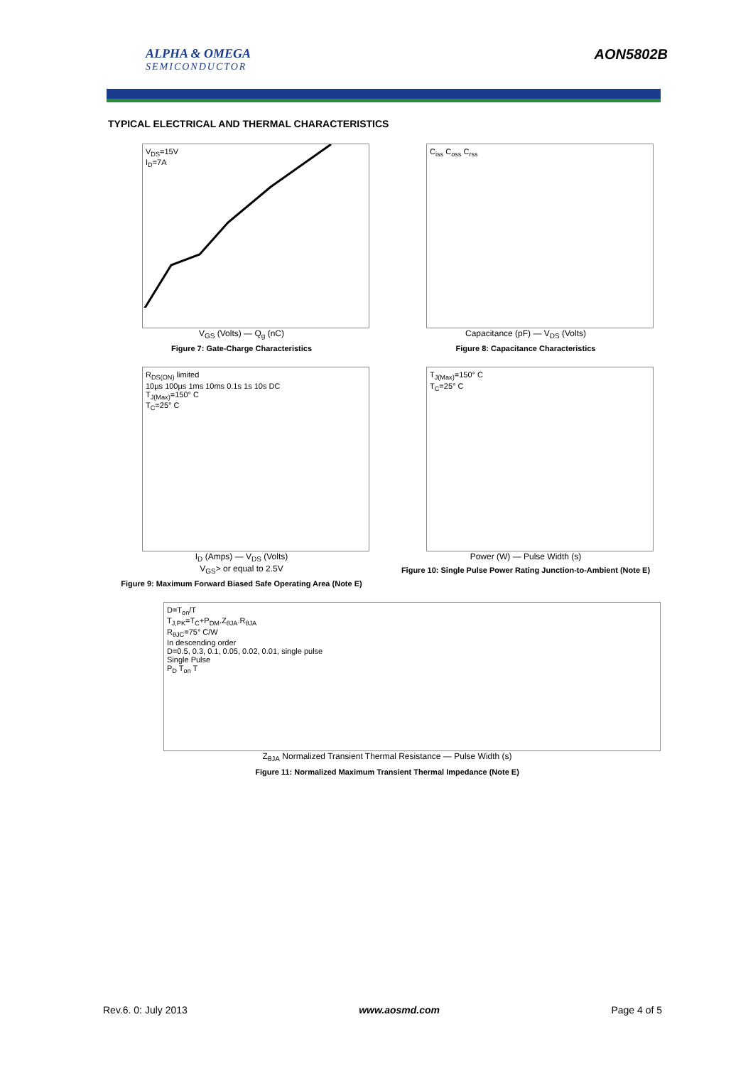ALPHA & OMEGA
SEMICONDUCTOR
AON5802B
TYPICAL ELECTRICAL AND THERMAL CHARACTERISTICS
V<sub>DS</sub>=15V
I<sub>D</sub>=7A
V<sub>GS</sub> (Volts) — Q<sub>g</sub> (nC)
Figure 7: Gate-Charge Characteristics
C<sub>iss</sub> C<sub>oss</sub> C<sub>rss</sub>
Capacitance (pF) — V<sub>DS</sub> (Volts)
Figure 8: Capacitance Characteristics
R<sub>DS(ON)</sub> limited
10µs 100µs 1ms 10ms 0.1s 1s 10s DC
T<sub>J(Max)</sub>=150° C
T<sub>C</sub>=25° C
I<sub>D</sub> (Amps) — V<sub>DS</sub> (Volts)
V<sub>GS</sub>> or equal to 2.5V
Figure 9: Maximum Forward Biased Safe Operating Area (Note E)
T<sub>J(Max)</sub>=150° C
T<sub>C</sub>=25° C
Power (W) — Pulse Width (s)
Figure 10: Single Pulse Power Rating Junction-to-Ambient (Note E)
D=T<sub>on</sub>/T
T<sub>J,PK</sub>=T<sub>C</sub>+P<sub>DM</sub>.Z<sub>θJA</sub>.R<sub>θJA</sub>
R<sub>θJC</sub>=75° C/W
In descending order
D=0.5, 0.3, 0.1, 0.05, 0.02, 0.01, single pulse
Single Pulse
P<sub>D</sub> T<sub>on</sub> T
Z<sub>θJA</sub> Normalized Transient Thermal Resistance — Pulse Width (s)
Figure 11: Normalized Maximum Transient Thermal Impedance (Note E)
Rev.6. 0: July 2013 www.aosmd.com Page 4 of 5